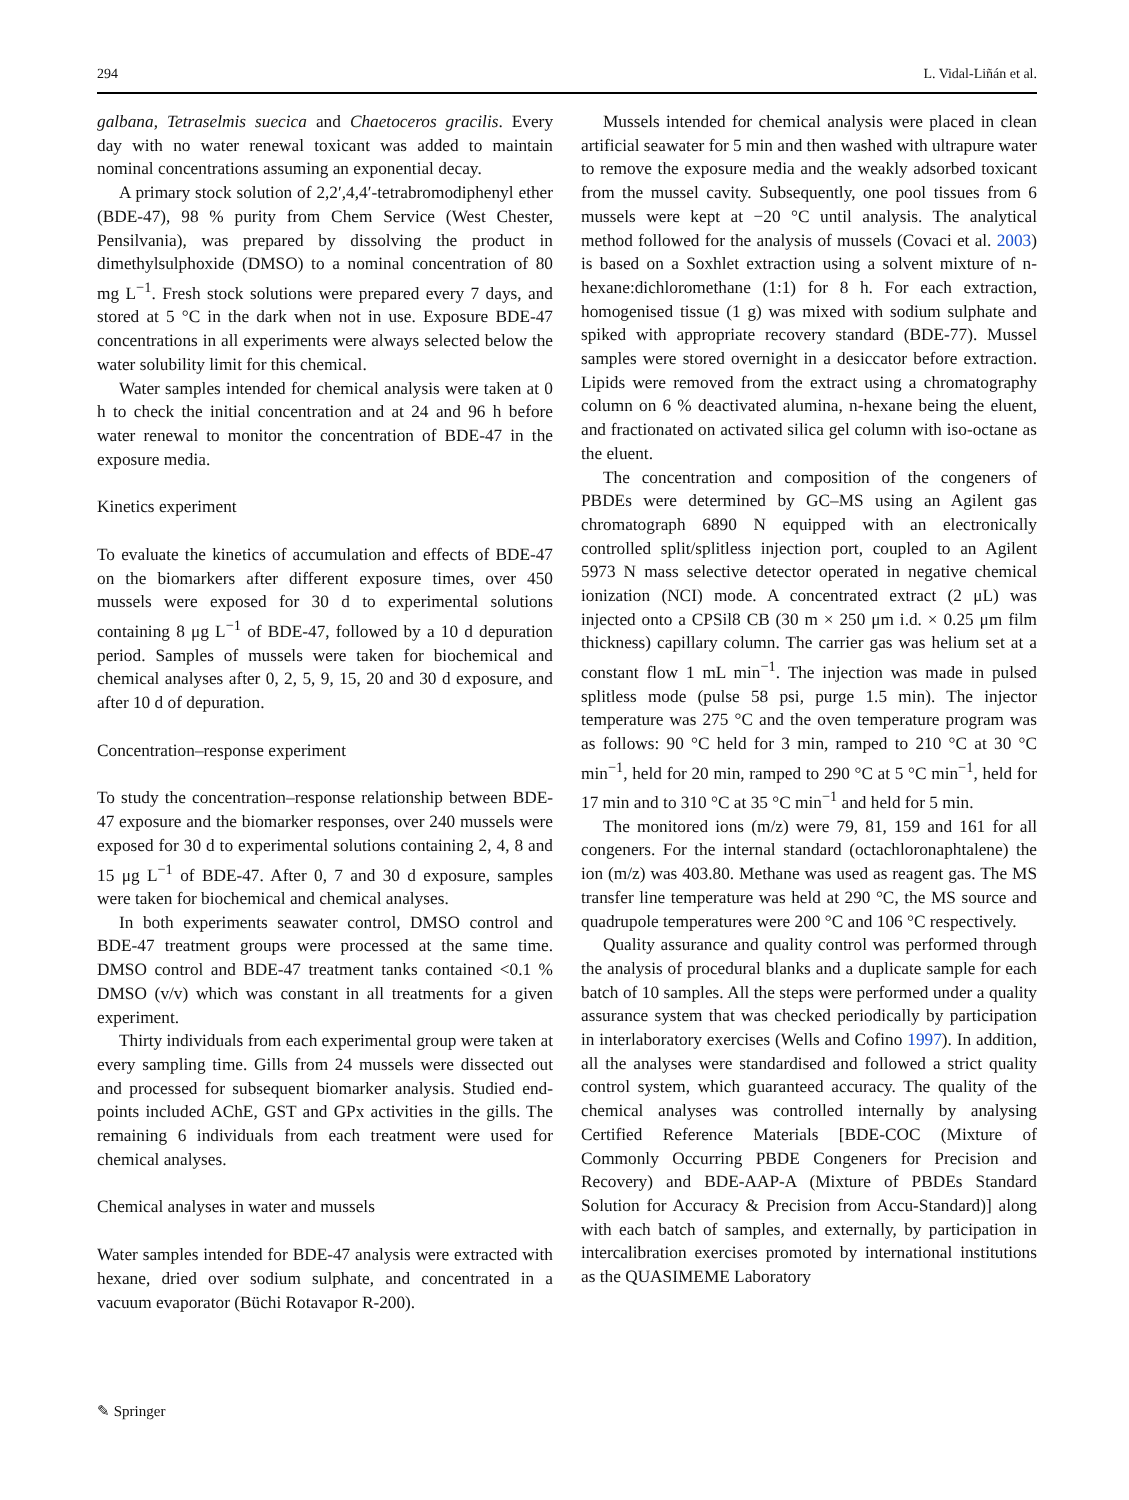294 L. Vidal-Liñán et al.
galbana, Tetraselmis suecica and Chaetoceros gracilis. Every day with no water renewal toxicant was added to maintain nominal concentrations assuming an exponential decay.
A primary stock solution of 2,2′,4,4′-tetrabromodiphenyl ether (BDE-47), 98 % purity from Chem Service (West Chester, Pensilvania), was prepared by dissolving the product in dimethylsulphoxide (DMSO) to a nominal concentration of 80 mg L<sup>−1</sup>. Fresh stock solutions were prepared every 7 days, and stored at 5 °C in the dark when not in use. Exposure BDE-47 concentrations in all experiments were always selected below the water solubility limit for this chemical.
Water samples intended for chemical analysis were taken at 0 h to check the initial concentration and at 24 and 96 h before water renewal to monitor the concentration of BDE-47 in the exposure media.
Kinetics experiment
To evaluate the kinetics of accumulation and effects of BDE-47 on the biomarkers after different exposure times, over 450 mussels were exposed for 30 d to experimental solutions containing 8 μg L<sup>−1</sup> of BDE-47, followed by a 10 d depuration period. Samples of mussels were taken for biochemical and chemical analyses after 0, 2, 5, 9, 15, 20 and 30 d exposure, and after 10 d of depuration.
Concentration–response experiment
To study the concentration–response relationship between BDE-47 exposure and the biomarker responses, over 240 mussels were exposed for 30 d to experimental solutions containing 2, 4, 8 and 15 μg L<sup>−1</sup> of BDE-47. After 0, 7 and 30 d exposure, samples were taken for biochemical and chemical analyses.
In both experiments seawater control, DMSO control and BDE-47 treatment groups were processed at the same time. DMSO control and BDE-47 treatment tanks contained <0.1 % DMSO (v/v) which was constant in all treatments for a given experiment.
Thirty individuals from each experimental group were taken at every sampling time. Gills from 24 mussels were dissected out and processed for subsequent biomarker analysis. Studied end-points included AChE, GST and GPx activities in the gills. The remaining 6 individuals from each treatment were used for chemical analyses.
Chemical analyses in water and mussels
Water samples intended for BDE-47 analysis were extracted with hexane, dried over sodium sulphate, and concentrated in a vacuum evaporator (Büchi Rotavapor R-200).
Mussels intended for chemical analysis were placed in clean artificial seawater for 5 min and then washed with ultrapure water to remove the exposure media and the weakly adsorbed toxicant from the mussel cavity. Subsequently, one pool tissues from 6 mussels were kept at −20 °C until analysis. The analytical method followed for the analysis of mussels (Covaci et al. 2003) is based on a Soxhlet extraction using a solvent mixture of n-hexane:dichloromethane (1:1) for 8 h. For each extraction, homogenised tissue (1 g) was mixed with sodium sulphate and spiked with appropriate recovery standard (BDE-77). Mussel samples were stored overnight in a desiccator before extraction. Lipids were removed from the extract using a chromatography column on 6 % deactivated alumina, n-hexane being the eluent, and fractionated on activated silica gel column with iso-octane as the eluent.
The concentration and composition of the congeners of PBDEs were determined by GC–MS using an Agilent gas chromatograph 6890 N equipped with an electronically controlled split/splitless injection port, coupled to an Agilent 5973 N mass selective detector operated in negative chemical ionization (NCI) mode. A concentrated extract (2 μL) was injected onto a CPSil8 CB (30 m × 250 μm i.d. × 0.25 μm film thickness) capillary column. The carrier gas was helium set at a constant flow 1 mL min<sup>−1</sup>. The injection was made in pulsed splitless mode (pulse 58 psi, purge 1.5 min). The injector temperature was 275 °C and the oven temperature program was as follows: 90 °C held for 3 min, ramped to 210 °C at 30 °C min<sup>−1</sup>, held for 20 min, ramped to 290 °C at 5 °C min<sup>−1</sup>, held for 17 min and to 310 °C at 35 °C min<sup>−1</sup> and held for 5 min.
The monitored ions (m/z) were 79, 81, 159 and 161 for all congeners. For the internal standard (octachloronaphtalene) the ion (m/z) was 403.80. Methane was used as reagent gas. The MS transfer line temperature was held at 290 °C, the MS source and quadrupole temperatures were 200 °C and 106 °C respectively.
Quality assurance and quality control was performed through the analysis of procedural blanks and a duplicate sample for each batch of 10 samples. All the steps were performed under a quality assurance system that was checked periodically by participation in interlaboratory exercises (Wells and Cofino 1997). In addition, all the analyses were standardised and followed a strict quality control system, which guaranteed accuracy. The quality of the chemical analyses was controlled internally by analysing Certified Reference Materials [BDE-COC (Mixture of Commonly Occurring PBDE Congeners for Precision and Recovery) and BDE-AAP-A (Mixture of PBDEs Standard Solution for Accuracy & Precision from Accu-Standard)] along with each batch of samples, and externally, by participation in intercalibration exercises promoted by international institutions as the QUASIMEME Laboratory
✎ Springer